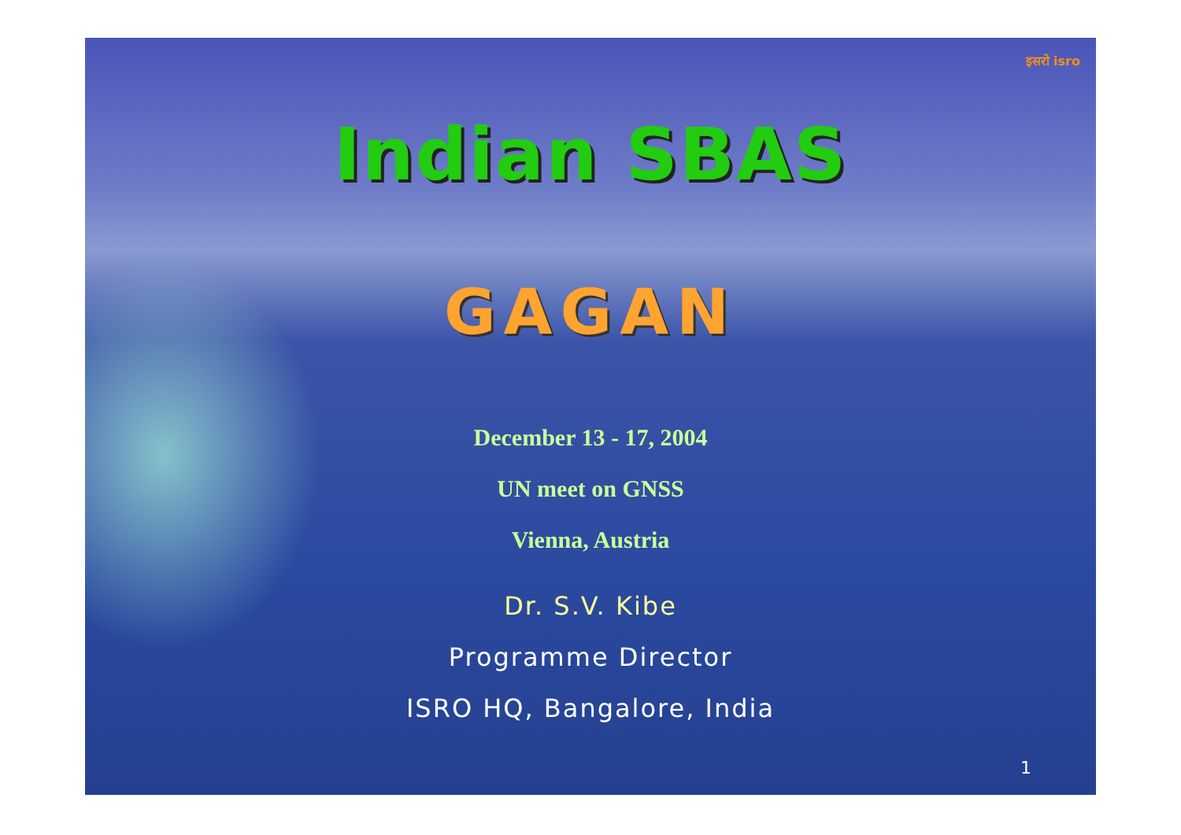इसरो isro
Indian SBAS
GAGAN
December 13 - 17, 2004
UN meet on GNSS
Vienna, Austria
Dr. S.V. Kibe
Programme Director
ISRO HQ, Bangalore, India
1